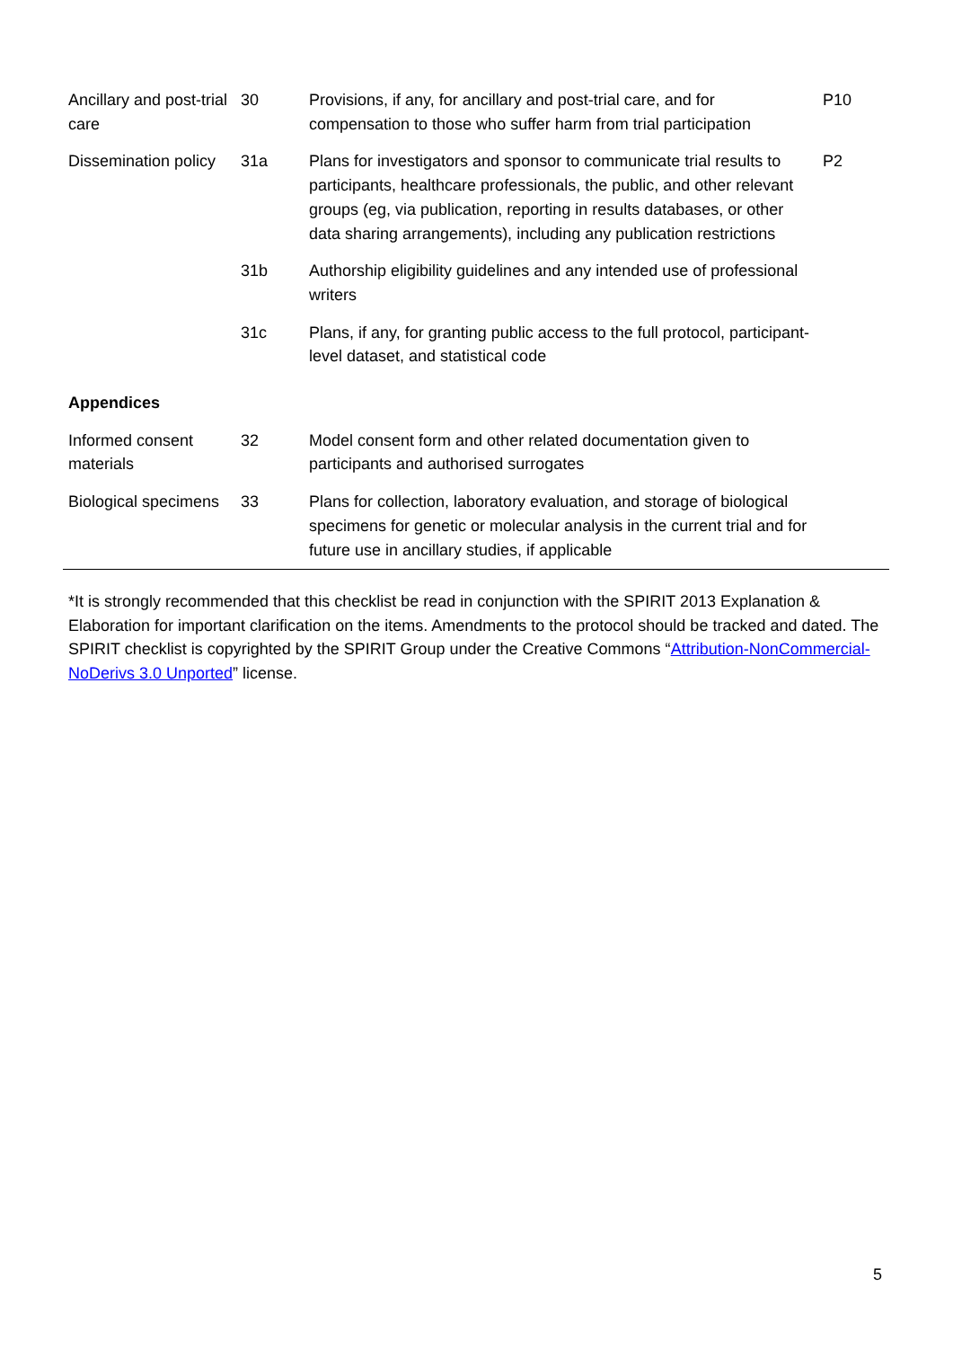| Ancillary and post-trial care | 30 | Provisions, if any, for ancillary and post-trial care, and for compensation to those who suffer harm from trial participation | P10 |
| Dissemination policy | 31a | Plans for investigators and sponsor to communicate trial results to participants, healthcare professionals, the public, and other relevant groups (eg, via publication, reporting in results databases, or other data sharing arrangements), including any publication restrictions | P2 |
| | 31b | Authorship eligibility guidelines and any intended use of professional writers | |
| | 31c | Plans, if any, for granting public access to the full protocol, participant-level dataset, and statistical code | |
| Appendices | | | |
| Informed consent materials | 32 | Model consent form and other related documentation given to participants and authorised surrogates | |
| Biological specimens | 33 | Plans for collection, laboratory evaluation, and storage of biological specimens for genetic or molecular analysis in the current trial and for future use in ancillary studies, if applicable | |
*It is strongly recommended that this checklist be read in conjunction with the SPIRIT 2013 Explanation & Elaboration for important clarification on the items. Amendments to the protocol should be tracked and dated. The SPIRIT checklist is copyrighted by the SPIRIT Group under the Creative Commons “Attribution-NonCommercial-NoDerivs 3.0 Unported” license.
5